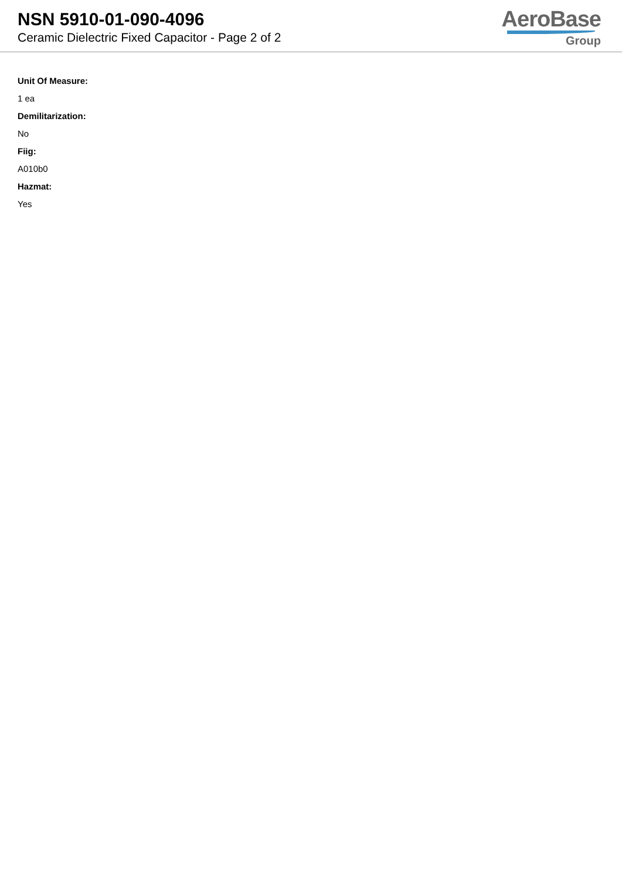NSN 5910-01-090-4096
Ceramic Dielectric Fixed Capacitor - Page 2 of 2
AeroBase
Group
Unit Of Measure:
1 ea
Demilitarization:
No
Fiig:
A010b0
Hazmat:
Yes